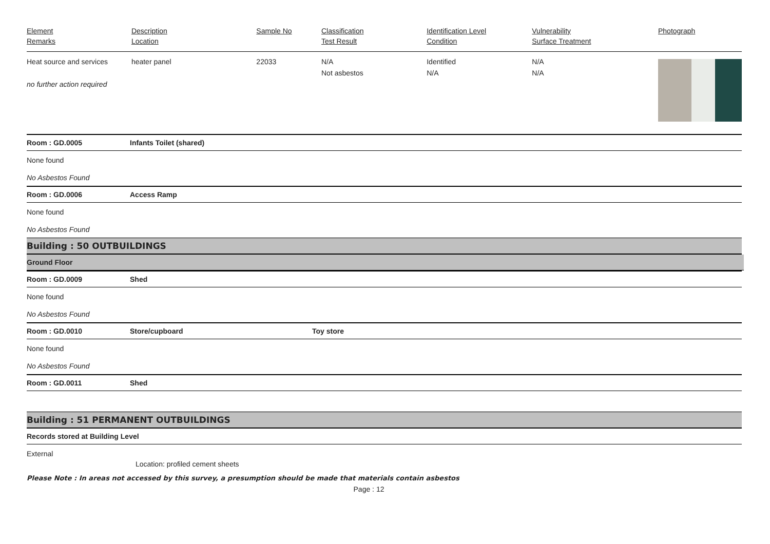| Element Remarks | Description Location | Sample No | Classification Test Result | Identification Level Condition | Vulnerability Surface Treatment | Photograph |
| --- | --- | --- | --- | --- | --- | --- |
| Heat source and services no further action required | heater panel | 22033 | N/A Not asbestos | Identified N/A | N/A N/A | |
Room : GD.0005 Infants Toilet (shared)
None found
No Asbestos Found
Room : GD.0006 Access Ramp
None found
No Asbestos Found
Building : 50 OUTBUILDINGS
Ground Floor
Room : GD.0009 Shed
None found
No Asbestos Found
Room : GD.0010 Store/cupboard Toy store
None found
No Asbestos Found
Room : GD.0011 Shed
Building : 51 PERMANENT OUTBUILDINGS
Records stored at Building Level
External
Location: profiled cement sheets
Please Note : In areas not accessed by this survey, a presumption should be made that materials contain asbestos
Page : 12